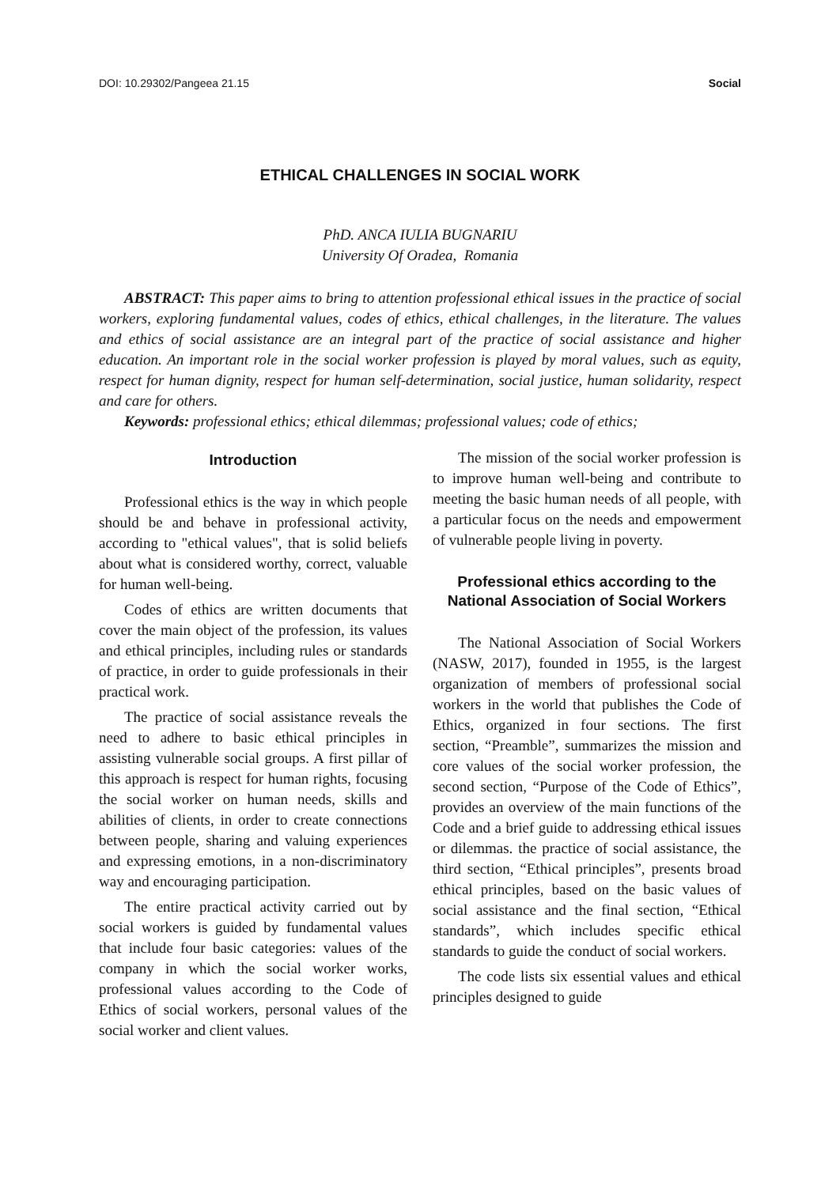DOI: 10.29302/Pangeea 21.15 Social
ETHICAL CHALLENGES IN SOCIAL WORK
PhD. ANCA IULIA BUGNARIU
University Of Oradea, Romania
ABSTRACT: This paper aims to bring to attention professional ethical issues in the practice of social workers, exploring fundamental values, codes of ethics, ethical challenges, in the literature. The values and ethics of social assistance are an integral part of the practice of social assistance and higher education. An important role in the social worker profession is played by moral values, such as equity, respect for human dignity, respect for human self-determination, social justice, human solidarity, respect and care for others.
Keywords: professional ethics; ethical dilemmas; professional values; code of ethics;
Introduction
Professional ethics is the way in which people should be and behave in professional activity, according to "ethical values", that is solid beliefs about what is considered worthy, correct, valuable for human well-being.
Codes of ethics are written documents that cover the main object of the profession, its values and ethical principles, including rules or standards of practice, in order to guide professionals in their practical work.
The practice of social assistance reveals the need to adhere to basic ethical principles in assisting vulnerable social groups. A first pillar of this approach is respect for human rights, focusing the social worker on human needs, skills and abilities of clients, in order to create connections between people, sharing and valuing experiences and expressing emotions, in a non-discriminatory way and encouraging participation.
The entire practical activity carried out by social workers is guided by fundamental values that include four basic categories: values of the company in which the social worker works, professional values according to the Code of Ethics of social workers, personal values of the social worker and client values.
The mission of the social worker profession is to improve human well-being and contribute to meeting the basic human needs of all people, with a particular focus on the needs and empowerment of vulnerable people living in poverty.
Professional ethics according to the National Association of Social Workers
The National Association of Social Workers (NASW, 2017), founded in 1955, is the largest organization of members of professional social workers in the world that publishes the Code of Ethics, organized in four sections. The first section, “Preamble”, summarizes the mission and core values of the social worker profession, the second section, “Purpose of the Code of Ethics”, provides an overview of the main functions of the Code and a brief guide to addressing ethical issues or dilemmas. the practice of social assistance, the third section, “Ethical principles”, presents broad ethical principles, based on the basic values of social assistance and the final section, “Ethical standards”, which includes specific ethical standards to guide the conduct of social workers.
The code lists six essential values and ethical principles designed to guide